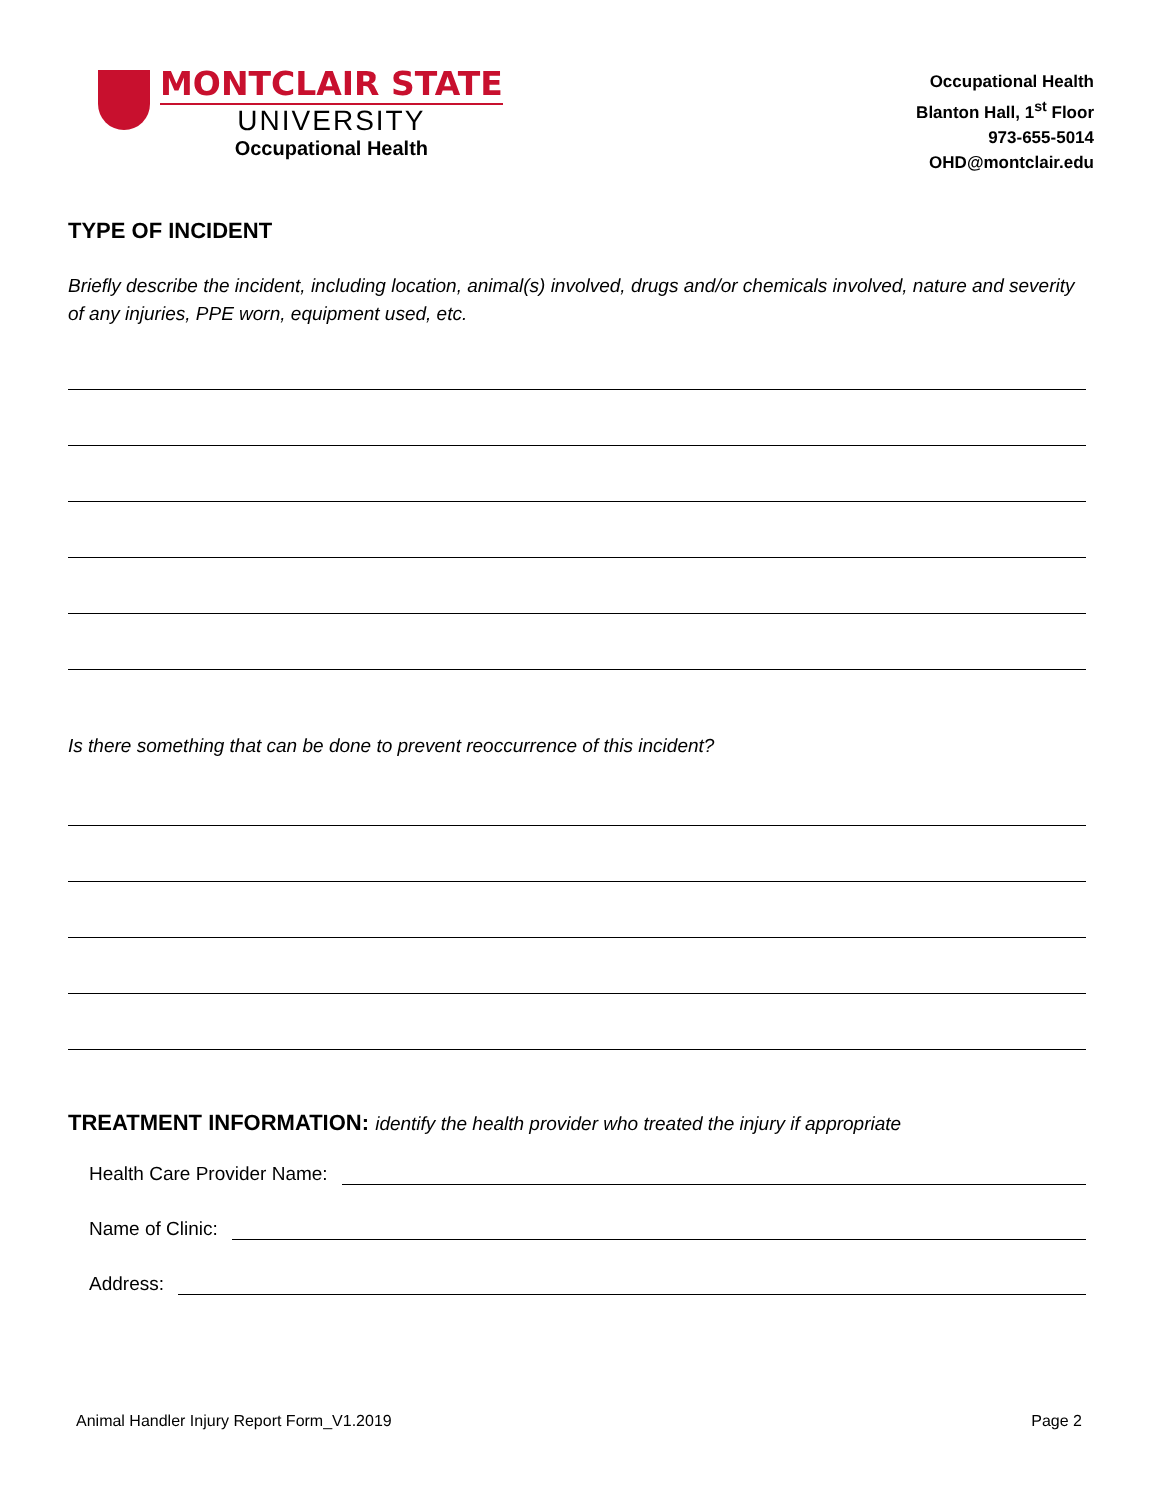MONTCLAIR STATE
UNIVERSITY
Occupational Health
Occupational Health
Blanton Hall, 1<sup>st</sup> Floor
973-655-5014
OHD@montclair.edu
TYPE OF INCIDENT
Briefly describe the incident, including location, animal(s) involved, drugs and/or chemicals involved, nature and severity of any injuries, PPE worn, equipment used, etc.
Is there something that can be done to prevent reoccurrence of this incident?
TREATMENT INFORMATION: identify the health provider who treated the injury if appropriate
Health Care Provider Name:
Name of Clinic:
Address:
Animal Handler Injury Report Form_V1.2019
Page 2